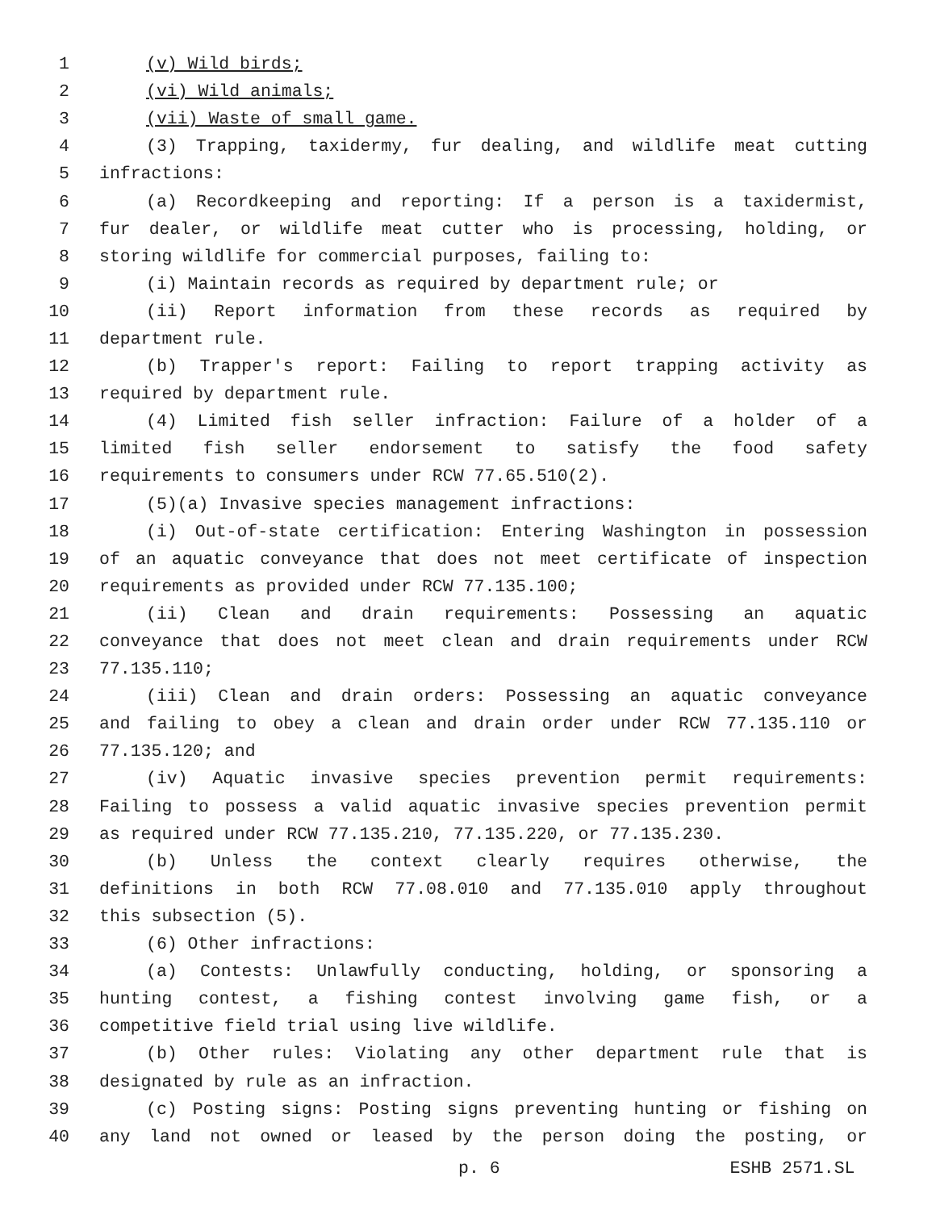1 (v) Wild birds;
2 (vi) Wild animals;
3 (vii) Waste of small game.
4 (3) Trapping, taxidermy, fur dealing, and wildlife meat cutting
5 infractions:
6 (a) Recordkeeping and reporting: If a person is a taxidermist,
7 fur dealer, or wildlife meat cutter who is processing, holding, or
8 storing wildlife for commercial purposes, failing to:
9 (i) Maintain records as required by department rule; or
10 (ii) Report information from these records as required by
11 department rule.
12 (b) Trapper's report: Failing to report trapping activity as
13 required by department rule.
14 (4) Limited fish seller infraction: Failure of a holder of a
15 limited fish seller endorsement to satisfy the food safety
16 requirements to consumers under RCW 77.65.510(2).
17 (5)(a) Invasive species management infractions:
18 (i) Out-of-state certification: Entering Washington in possession
19 of an aquatic conveyance that does not meet certificate of inspection
20 requirements as provided under RCW 77.135.100;
21 (ii) Clean and drain requirements: Possessing an aquatic
22 conveyance that does not meet clean and drain requirements under RCW
23 77.135.110;
24 (iii) Clean and drain orders: Possessing an aquatic conveyance
25 and failing to obey a clean and drain order under RCW 77.135.110 or
26 77.135.120; and
27 (iv) Aquatic invasive species prevention permit requirements:
28 Failing to possess a valid aquatic invasive species prevention permit
29 as required under RCW 77.135.210, 77.135.220, or 77.135.230.
30 (b) Unless the context clearly requires otherwise, the
31 definitions in both RCW 77.08.010 and 77.135.010 apply throughout
32 this subsection (5).
33 (6) Other infractions:
34 (a) Contests: Unlawfully conducting, holding, or sponsoring a
35 hunting contest, a fishing contest involving game fish, or a
36 competitive field trial using live wildlife.
37 (b) Other rules: Violating any other department rule that is
38 designated by rule as an infraction.
39 (c) Posting signs: Posting signs preventing hunting or fishing on
40 any land not owned or leased by the person doing the posting, or
p. 6 ESHB 2571.SL